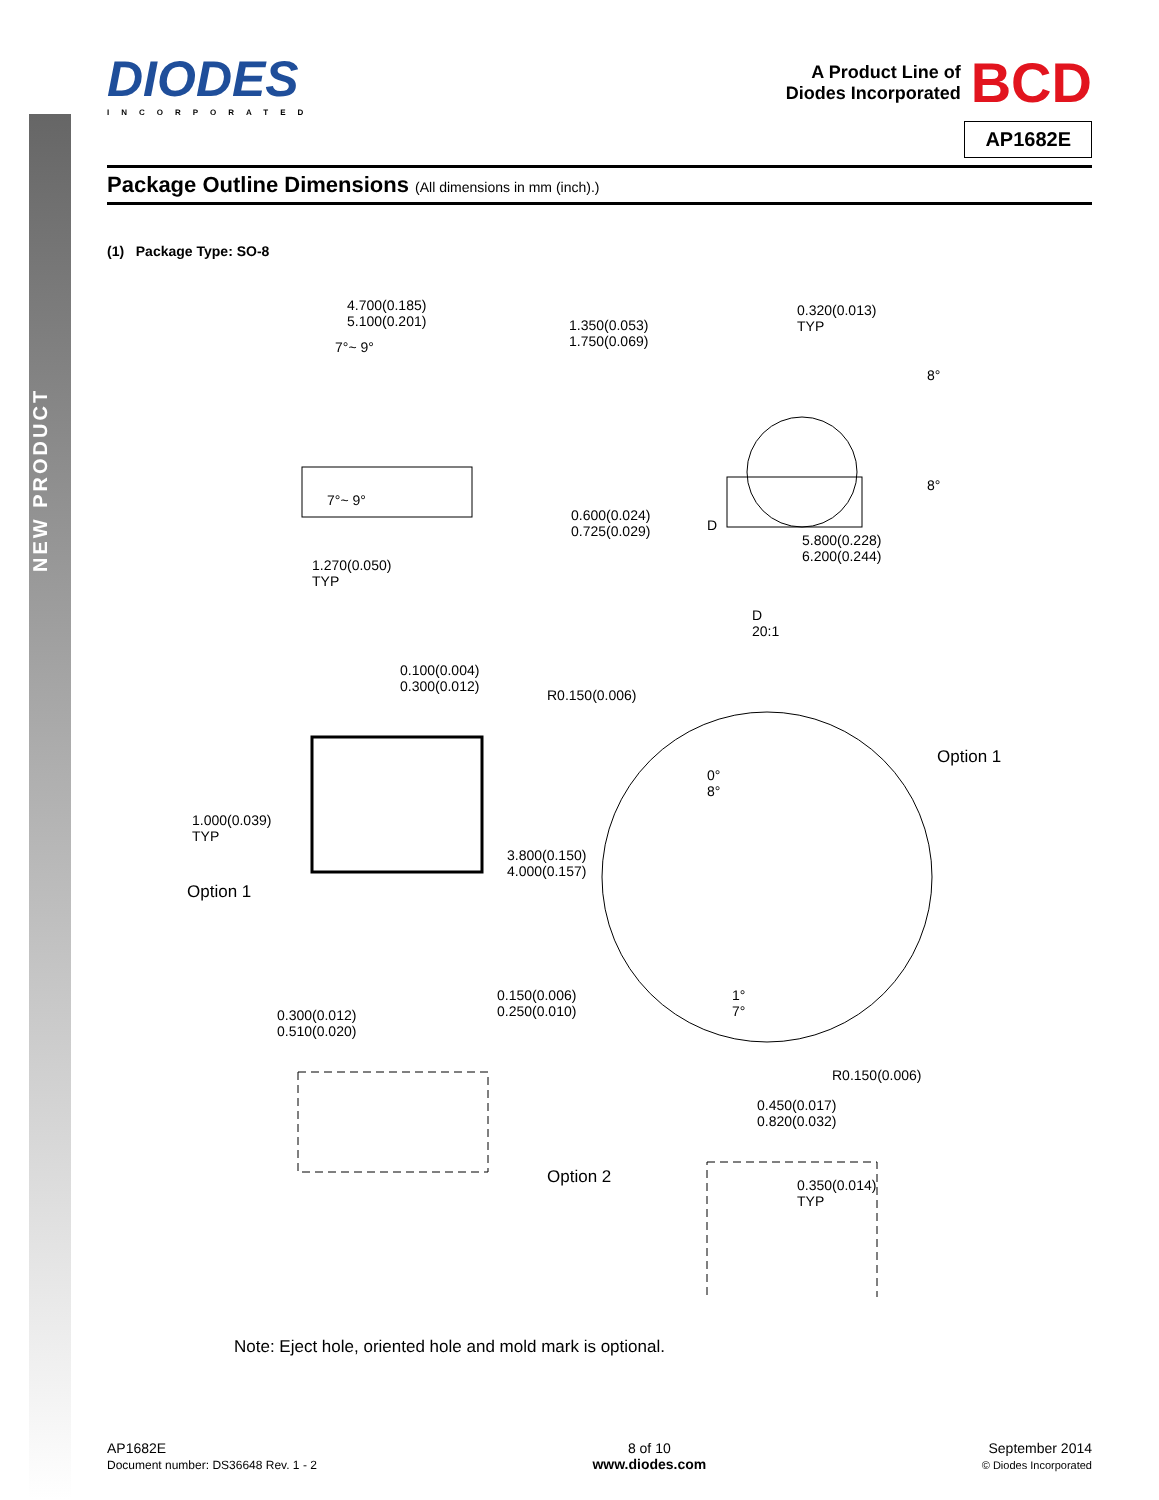NEW PRODUCT
DIODES
INCORPORATED
A Product Line of
Diodes Incorporated BCD
AP1682E
Package Outline Dimensions (All dimensions in mm (inch).)
(1) Package Type: SO-8
4.700(0.185)
5.100(0.201) 1.350(0.053)
1.750(0.069)
0.320(0.013)
TYP
7°~ 9°
8°
8°
7°~ 9°
0.600(0.024)
0.725(0.029) D
5.800(0.228)
6.200(0.244) 1.270(0.050)
TYP
D
20:1
0.100(0.004)
0.300(0.012) R0.150(0.006)
Option 1
0°
8°
1.000(0.039)
TYP
3.800(0.150)
4.000(0.157)
Option 1
0.150(0.006)
0.250(0.010)
1°
7° 0.300(0.012)
0.510(0.020)
R0.150(0.006)
0.450(0.017)
0.820(0.032)
Option 2 0.350(0.014)
TYP
Note: Eject hole, oriented hole and mold mark is optional.
AP1682E
Document number: DS36648 Rev. 1 - 2
8 of 10
www.diodes.com
September 2014
© Diodes Incorporated